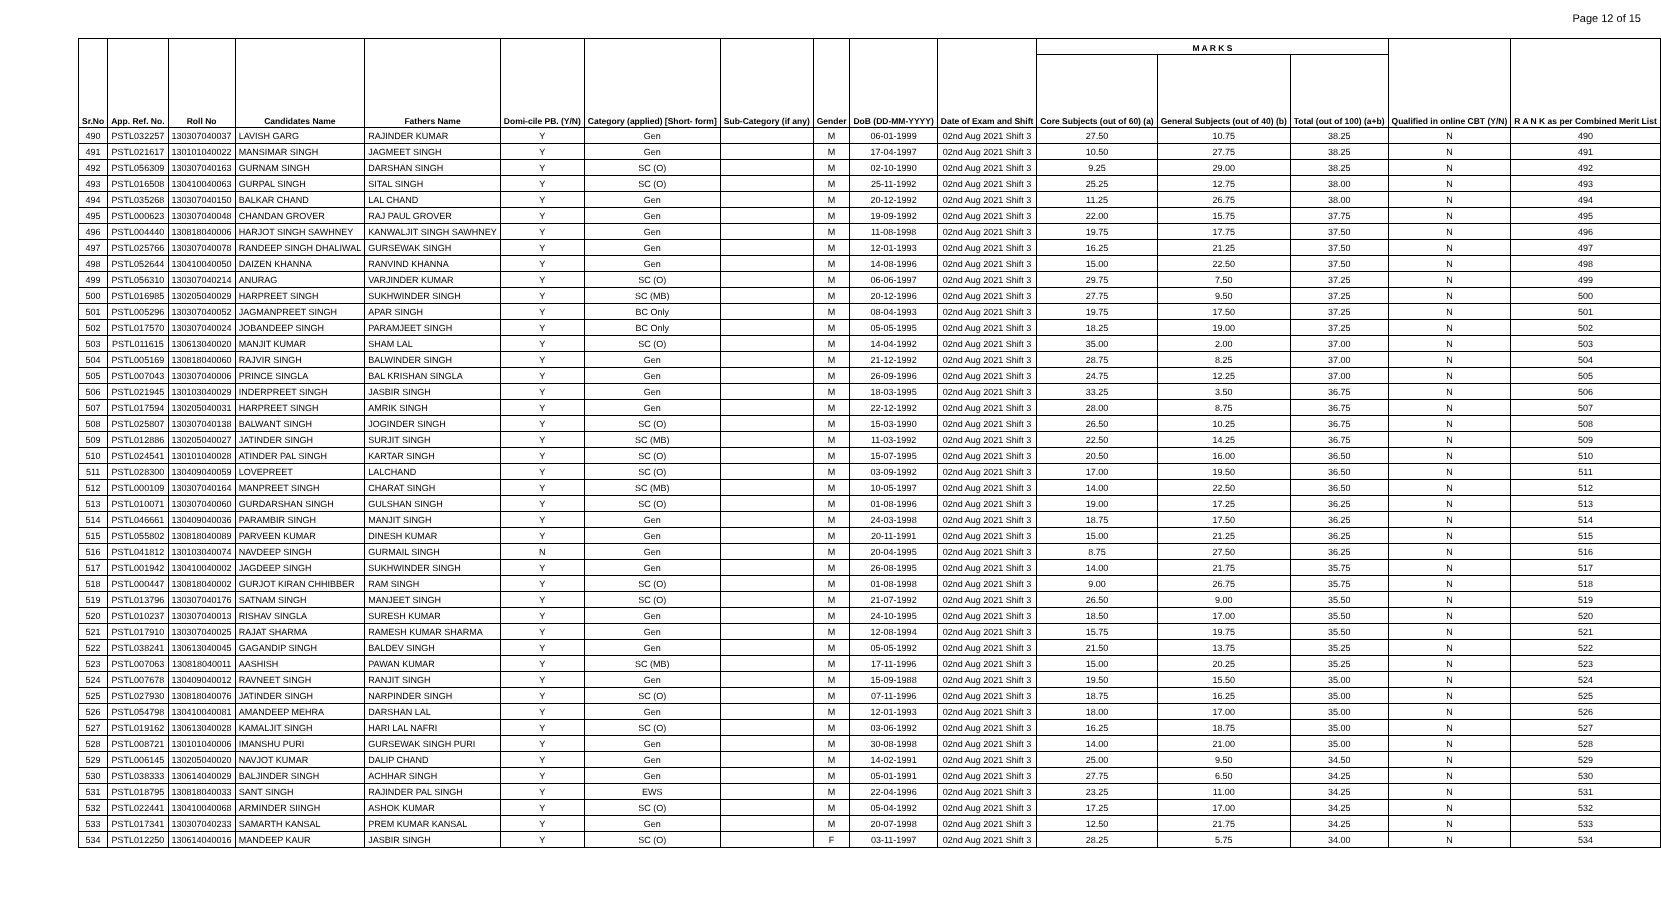Page 12 of 15
| Sr.No | App. Ref. No. | Roll No | Candidates Name | Fathers Name | Domi-cile PB. (Y/N) | Category (applied) [Short- form] | Sub-Category (if any) | Gender | DoB (DD-MM-YYYY) | Date of Exam and Shift | M A R K S | | | Qualified in online CBT (Y/N) | R A N K as per Combined Merit List |
| --- | --- | --- | --- | --- | --- | --- | --- | --- | --- | --- | --- | --- | --- | --- | --- |
| | | | | | | | | | | | Core Subjects (out of 60) (a) | General Subjects (out of 40) (b) | Total (out of 100) (a+b) | | |
| 490 | PSTL032257 | 130307040037 | LAVISH GARG | RAJINDER KUMAR | Y | Gen | | M | 06-01-1999 | 02nd Aug 2021 Shift 3 | 27.50 | 10.75 | 38.25 | N | 490 |
| 491 | PSTL021617 | 130101040022 | MANSIMAR SINGH | JAGMEET SINGH | Y | Gen | | M | 17-04-1997 | 02nd Aug 2021 Shift 3 | 10.50 | 27.75 | 38.25 | N | 491 |
| 492 | PSTL056309 | 130307040163 | GURNAM SINGH | DARSHAN SINGH | Y | SC (O) | | M | 02-10-1990 | 02nd Aug 2021 Shift 3 | 9.25 | 29.00 | 38.25 | N | 492 |
| 493 | PSTL016508 | 130410040063 | GURPAL SINGH | SITAL SINGH | Y | SC (O) | | M | 25-11-1992 | 02nd Aug 2021 Shift 3 | 25.25 | 12.75 | 38.00 | N | 493 |
| 494 | PSTL035268 | 130307040150 | BALKAR CHAND | LAL CHAND | Y | Gen | | M | 20-12-1992 | 02nd Aug 2021 Shift 3 | 11.25 | 26.75 | 38.00 | N | 494 |
| 495 | PSTL000623 | 130307040048 | CHANDAN GROVER | RAJ PAUL GROVER | Y | Gen | | M | 19-09-1992 | 02nd Aug 2021 Shift 3 | 22.00 | 15.75 | 37.75 | N | 495 |
| 496 | PSTL004440 | 130818040006 | HARJOT SINGH SAWHNEY | KANWALJIT SINGH SAWHNEY | Y | Gen | | M | 11-08-1998 | 02nd Aug 2021 Shift 3 | 19.75 | 17.75 | 37.50 | N | 496 |
| 497 | PSTL025766 | 130307040078 | RANDEEP SINGH DHALIWAL | GURSEWAK SINGH | Y | Gen | | M | 12-01-1993 | 02nd Aug 2021 Shift 3 | 16.25 | 21.25 | 37.50 | N | 497 |
| 498 | PSTL052644 | 130410040050 | DAIZEN KHANNA | RANVIND KHANNA | Y | Gen | | M | 14-08-1996 | 02nd Aug 2021 Shift 3 | 15.00 | 22.50 | 37.50 | N | 498 |
| 499 | PSTL056310 | 130307040214 | ANURAG | VARJINDER KUMAR | Y | SC (O) | | M | 06-06-1997 | 02nd Aug 2021 Shift 3 | 29.75 | 7.50 | 37.25 | N | 499 |
| 500 | PSTL016985 | 130205040029 | HARPREET SINGH | SUKHWINDER SINGH | Y | SC (MB) | | M | 20-12-1996 | 02nd Aug 2021 Shift 3 | 27.75 | 9.50 | 37.25 | N | 500 |
| 501 | PSTL005296 | 130307040052 | JAGMANPREET SINGH | APAR SINGH | Y | BC Only | | M | 08-04-1993 | 02nd Aug 2021 Shift 3 | 19.75 | 17.50 | 37.25 | N | 501 |
| 502 | PSTL017570 | 130307040024 | JOBANDEEP SINGH | PARAMJEET SINGH | Y | BC Only | | M | 05-05-1995 | 02nd Aug 2021 Shift 3 | 18.25 | 19.00 | 37.25 | N | 502 |
| 503 | PSTL011615 | 130613040020 | MANJIT KUMAR | SHAM LAL | Y | SC (O) | | M | 14-04-1992 | 02nd Aug 2021 Shift 3 | 35.00 | 2.00 | 37.00 | N | 503 |
| 504 | PSTL005169 | 130818040060 | RAJVIR SINGH | BALWINDER SINGH | Y | Gen | | M | 21-12-1992 | 02nd Aug 2021 Shift 3 | 28.75 | 8.25 | 37.00 | N | 504 |
| 505 | PSTL007043 | 130307040006 | PRINCE SINGLA | BAL KRISHAN SINGLA | Y | Gen | | M | 26-09-1996 | 02nd Aug 2021 Shift 3 | 24.75 | 12.25 | 37.00 | N | 505 |
| 506 | PSTL021945 | 130103040029 | INDERPREET SINGH | JASBIR SINGH | Y | Gen | | M | 18-03-1995 | 02nd Aug 2021 Shift 3 | 33.25 | 3.50 | 36.75 | N | 506 |
| 507 | PSTL017594 | 130205040031 | HARPREET SINGH | AMRIK SINGH | Y | Gen | | M | 22-12-1992 | 02nd Aug 2021 Shift 3 | 28.00 | 8.75 | 36.75 | N | 507 |
| 508 | PSTL025807 | 130307040138 | BALWANT SINGH | JOGINDER SINGH | Y | SC (O) | | M | 15-03-1990 | 02nd Aug 2021 Shift 3 | 26.50 | 10.25 | 36.75 | N | 508 |
| 509 | PSTL012886 | 130205040027 | JATINDER SINGH | SURJIT SINGH | Y | SC (MB) | | M | 11-03-1992 | 02nd Aug 2021 Shift 3 | 22.50 | 14.25 | 36.75 | N | 509 |
| 510 | PSTL024541 | 130101040028 | ATINDER PAL SINGH | KARTAR SINGH | Y | SC (O) | | M | 15-07-1995 | 02nd Aug 2021 Shift 3 | 20.50 | 16.00 | 36.50 | N | 510 |
| 511 | PSTL028300 | 130409040059 | LOVEPREET | LALCHAND | Y | SC (O) | | M | 03-09-1992 | 02nd Aug 2021 Shift 3 | 17.00 | 19.50 | 36.50 | N | 511 |
| 512 | PSTL000109 | 130307040164 | MANPREET SINGH | CHARAT SINGH | Y | SC (MB) | | M | 10-05-1997 | 02nd Aug 2021 Shift 3 | 14.00 | 22.50 | 36.50 | N | 512 |
| 513 | PSTL010071 | 130307040060 | GURDARSHAN SINGH | GULSHAN SINGH | Y | SC (O) | | M | 01-08-1996 | 02nd Aug 2021 Shift 3 | 19.00 | 17.25 | 36.25 | N | 513 |
| 514 | PSTL046661 | 130409040036 | PARAMBIR SINGH | MANJIT SINGH | Y | Gen | | M | 24-03-1998 | 02nd Aug 2021 Shift 3 | 18.75 | 17.50 | 36.25 | N | 514 |
| 515 | PSTL055802 | 130818040089 | PARVEEN KUMAR | DINESH KUMAR | Y | Gen | | M | 20-11-1991 | 02nd Aug 2021 Shift 3 | 15.00 | 21.25 | 36.25 | N | 515 |
| 516 | PSTL041812 | 130103040074 | NAVDEEP SINGH | GURMAIL SINGH | N | Gen | | M | 20-04-1995 | 02nd Aug 2021 Shift 3 | 8.75 | 27.50 | 36.25 | N | 516 |
| 517 | PSTL001942 | 130410040002 | JAGDEEP SINGH | SUKHWINDER SINGH | Y | Gen | | M | 26-08-1995 | 02nd Aug 2021 Shift 3 | 14.00 | 21.75 | 35.75 | N | 517 |
| 518 | PSTL000447 | 130818040002 | GURJOT KIRAN CHHIBBER | RAM SINGH | Y | SC (O) | | M | 01-08-1998 | 02nd Aug 2021 Shift 3 | 9.00 | 26.75 | 35.75 | N | 518 |
| 519 | PSTL013796 | 130307040176 | SATNAM SINGH | MANJEET SINGH | Y | SC (O) | | M | 21-07-1992 | 02nd Aug 2021 Shift 3 | 26.50 | 9.00 | 35.50 | N | 519 |
| 520 | PSTL010237 | 130307040013 | RISHAV SINGLA | SURESH KUMAR | Y | Gen | | M | 24-10-1995 | 02nd Aug 2021 Shift 3 | 18.50 | 17.00 | 35.50 | N | 520 |
| 521 | PSTL017910 | 130307040025 | RAJAT SHARMA | RAMESH KUMAR SHARMA | Y | Gen | | M | 12-08-1994 | 02nd Aug 2021 Shift 3 | 15.75 | 19.75 | 35.50 | N | 521 |
| 522 | PSTL038241 | 130613040045 | GAGANDIP SINGH | BALDEV SINGH | Y | Gen | | M | 05-05-1992 | 02nd Aug 2021 Shift 3 | 21.50 | 13.75 | 35.25 | N | 522 |
| 523 | PSTL007063 | 130818040011 | AASHISH | PAWAN KUMAR | Y | SC (MB) | | M | 17-11-1996 | 02nd Aug 2021 Shift 3 | 15.00 | 20.25 | 35.25 | N | 523 |
| 524 | PSTL007678 | 130409040012 | RAVNEET SINGH | RANJIT SINGH | Y | Gen | | M | 15-09-1988 | 02nd Aug 2021 Shift 3 | 19.50 | 15.50 | 35.00 | N | 524 |
| 525 | PSTL027930 | 130818040076 | JATINDER SINGH | NARPINDER SINGH | Y | SC (O) | | M | 07-11-1996 | 02nd Aug 2021 Shift 3 | 18.75 | 16.25 | 35.00 | N | 525 |
| 526 | PSTL054798 | 130410040081 | AMANDEEP MEHRA | DARSHAN LAL | Y | Gen | | M | 12-01-1993 | 02nd Aug 2021 Shift 3 | 18.00 | 17.00 | 35.00 | N | 526 |
| 527 | PSTL019162 | 130613040028 | KAMALJIT SINGH | HARI LAL NAFRI | Y | SC (O) | | M | 03-06-1992 | 02nd Aug 2021 Shift 3 | 16.25 | 18.75 | 35.00 | N | 527 |
| 528 | PSTL008721 | 130101040006 | IMANSHU PURI | GURSEWAK SINGH PURI | Y | Gen | | M | 30-08-1998 | 02nd Aug 2021 Shift 3 | 14.00 | 21.00 | 35.00 | N | 528 |
| 529 | PSTL006145 | 130205040020 | NAVJOT KUMAR | DALIP CHAND | Y | Gen | | M | 14-02-1991 | 02nd Aug 2021 Shift 3 | 25.00 | 9.50 | 34.50 | N | 529 |
| 530 | PSTL038333 | 130614040029 | BALJINDER SINGH | ACHHAR SINGH | Y | Gen | | M | 05-01-1991 | 02nd Aug 2021 Shift 3 | 27.75 | 6.50 | 34.25 | N | 530 |
| 531 | PSTL018795 | 130818040033 | SANT SINGH | RAJINDER PAL SINGH | Y | EWS | | M | 22-04-1996 | 02nd Aug 2021 Shift 3 | 23.25 | 11.00 | 34.25 | N | 531 |
| 532 | PSTL022441 | 130410040068 | ARMINDER SIINGH | ASHOK KUMAR | Y | SC (O) | | M | 05-04-1992 | 02nd Aug 2021 Shift 3 | 17.25 | 17.00 | 34.25 | N | 532 |
| 533 | PSTL017341 | 130307040233 | SAMARTH KANSAL | PREM KUMAR KANSAL | Y | Gen | | M | 20-07-1998 | 02nd Aug 2021 Shift 3 | 12.50 | 21.75 | 34.25 | N | 533 |
| 534 | PSTL012250 | 130614040016 | MANDEEP KAUR | JASBIR SINGH | Y | SC (O) | | F | 03-11-1997 | 02nd Aug 2021 Shift 3 | 28.25 | 5.75 | 34.00 | N | 534 |